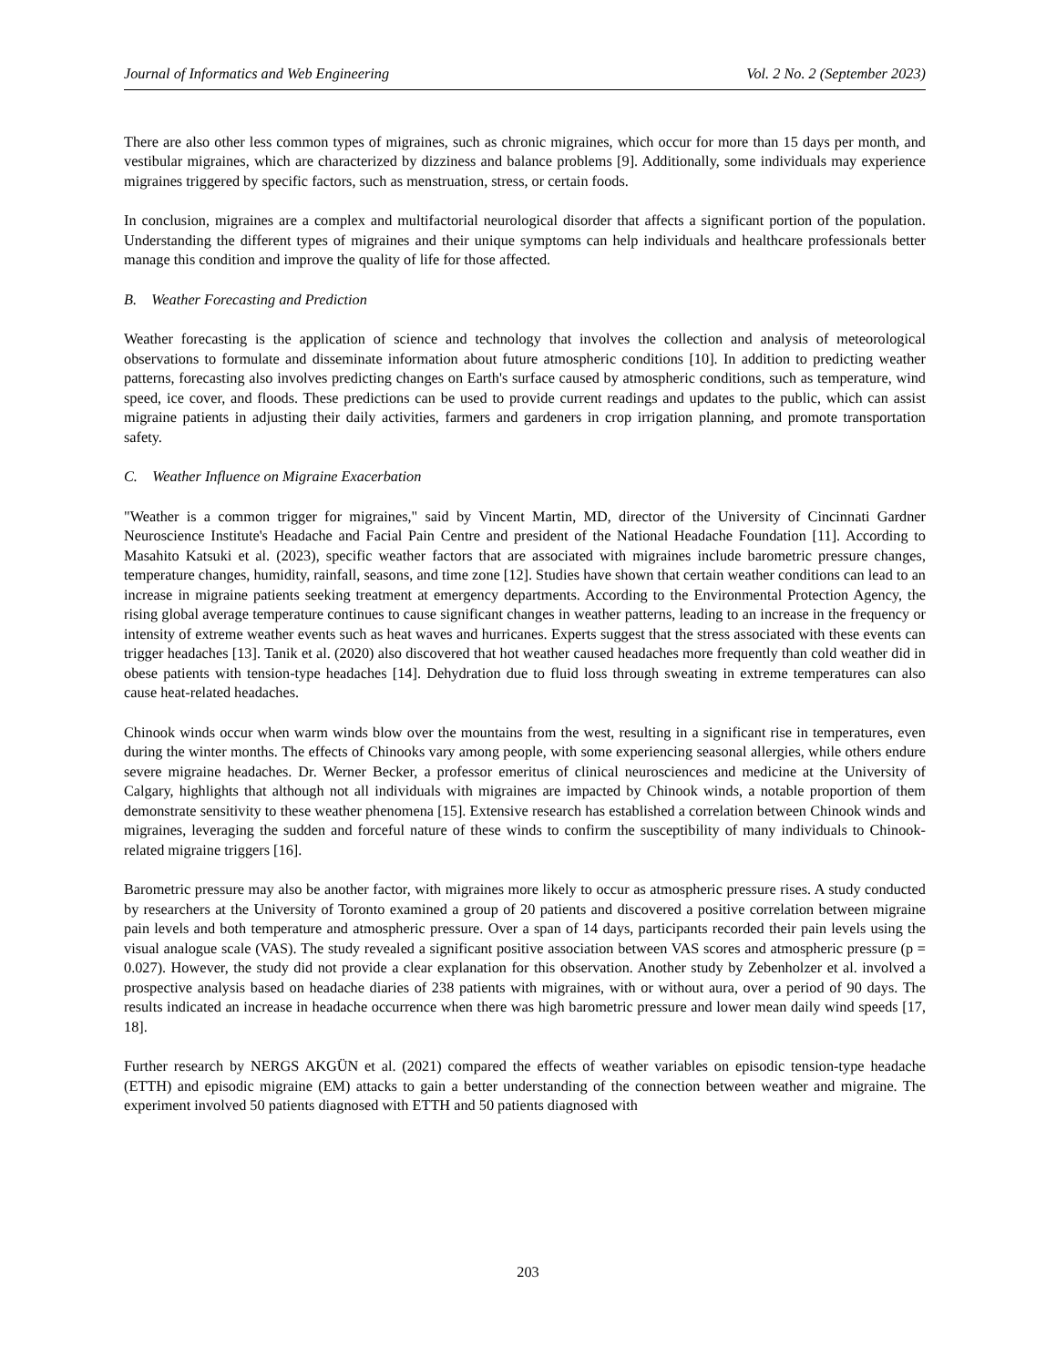Journal of Informatics and Web Engineering Vol. 2 No. 2 (September 2023)
There are also other less common types of migraines, such as chronic migraines, which occur for more than 15 days per month, and vestibular migraines, which are characterized by dizziness and balance problems [9]. Additionally, some individuals may experience migraines triggered by specific factors, such as menstruation, stress, or certain foods.
In conclusion, migraines are a complex and multifactorial neurological disorder that affects a significant portion of the population. Understanding the different types of migraines and their unique symptoms can help individuals and healthcare professionals better manage this condition and improve the quality of life for those affected.
B. Weather Forecasting and Prediction
Weather forecasting is the application of science and technology that involves the collection and analysis of meteorological observations to formulate and disseminate information about future atmospheric conditions [10]. In addition to predicting weather patterns, forecasting also involves predicting changes on Earth's surface caused by atmospheric conditions, such as temperature, wind speed, ice cover, and floods. These predictions can be used to provide current readings and updates to the public, which can assist migraine patients in adjusting their daily activities, farmers and gardeners in crop irrigation planning, and promote transportation safety.
C. Weather Influence on Migraine Exacerbation
"Weather is a common trigger for migraines," said by Vincent Martin, MD, director of the University of Cincinnati Gardner Neuroscience Institute's Headache and Facial Pain Centre and president of the National Headache Foundation [11]. According to Masahito Katsuki et al. (2023), specific weather factors that are associated with migraines include barometric pressure changes, temperature changes, humidity, rainfall, seasons, and time zone [12]. Studies have shown that certain weather conditions can lead to an increase in migraine patients seeking treatment at emergency departments. According to the Environmental Protection Agency, the rising global average temperature continues to cause significant changes in weather patterns, leading to an increase in the frequency or intensity of extreme weather events such as heat waves and hurricanes. Experts suggest that the stress associated with these events can trigger headaches [13]. Tanik et al. (2020) also discovered that hot weather caused headaches more frequently than cold weather did in obese patients with tension-type headaches [14]. Dehydration due to fluid loss through sweating in extreme temperatures can also cause heat-related headaches.
Chinook winds occur when warm winds blow over the mountains from the west, resulting in a significant rise in temperatures, even during the winter months. The effects of Chinooks vary among people, with some experiencing seasonal allergies, while others endure severe migraine headaches. Dr. Werner Becker, a professor emeritus of clinical neurosciences and medicine at the University of Calgary, highlights that although not all individuals with migraines are impacted by Chinook winds, a notable proportion of them demonstrate sensitivity to these weather phenomena [15]. Extensive research has established a correlation between Chinook winds and migraines, leveraging the sudden and forceful nature of these winds to confirm the susceptibility of many individuals to Chinook-related migraine triggers [16].
Barometric pressure may also be another factor, with migraines more likely to occur as atmospheric pressure rises. A study conducted by researchers at the University of Toronto examined a group of 20 patients and discovered a positive correlation between migraine pain levels and both temperature and atmospheric pressure. Over a span of 14 days, participants recorded their pain levels using the visual analogue scale (VAS). The study revealed a significant positive association between VAS scores and atmospheric pressure (p = 0.027). However, the study did not provide a clear explanation for this observation. Another study by Zebenholzer et al. involved a prospective analysis based on headache diaries of 238 patients with migraines, with or without aura, over a period of 90 days. The results indicated an increase in headache occurrence when there was high barometric pressure and lower mean daily wind speeds [17, 18].
Further research by NERGS AKGÜN et al. (2021) compared the effects of weather variables on episodic tension-type headache (ETTH) and episodic migraine (EM) attacks to gain a better understanding of the connection between weather and migraine. The experiment involved 50 patients diagnosed with ETTH and 50 patients diagnosed with
203